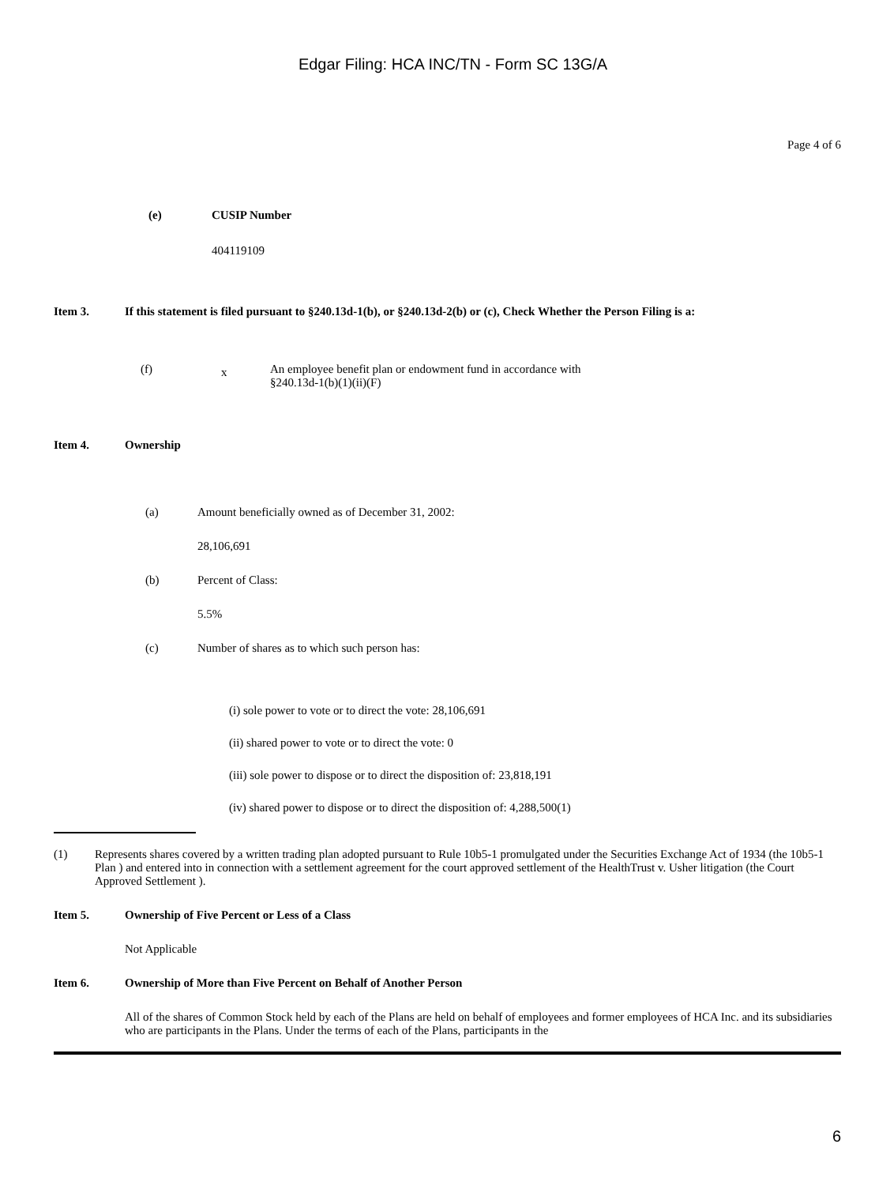Edgar Filing: HCA INC/TN - Form SC 13G/A
Page 4 of 6
(e) CUSIP Number
404119109
Item 3. If this statement is filed pursuant to §240.13d-1(b), or §240.13d-2(b) or (c), Check Whether the Person Filing is a:
(f) x An employee benefit plan or endowment fund in accordance with
§240.13d-1(b)(1)(ii)(F)
Item 4. Ownership
(a) Amount beneficially owned as of December 31, 2002:
28,106,691
(b) Percent of Class:
5.5%
(c) Number of shares as to which such person has:
(i) sole power to vote or to direct the vote: 28,106,691
(ii) shared power to vote or to direct the vote: 0
(iii) sole power to dispose or to direct the disposition of: 23,818,191
(iv) shared power to dispose or to direct the disposition of: 4,288,500(1)
(1) Represents shares covered by a written trading plan adopted pursuant to Rule 10b5-1 promulgated under the Securities Exchange Act of 1934 (the 10b5-1 Plan ) and entered into in connection with a settlement agreement for the court approved settlement of the HealthTrust v. Usher litigation (the Court Approved Settlement ).
Item 5. Ownership of Five Percent or Less of a Class
Not Applicable
Item 6. Ownership of More than Five Percent on Behalf of Another Person
All of the shares of Common Stock held by each of the Plans are held on behalf of employees and former employees of HCA Inc. and its subsidiaries who are participants in the Plans. Under the terms of each of the Plans, participants in the
6